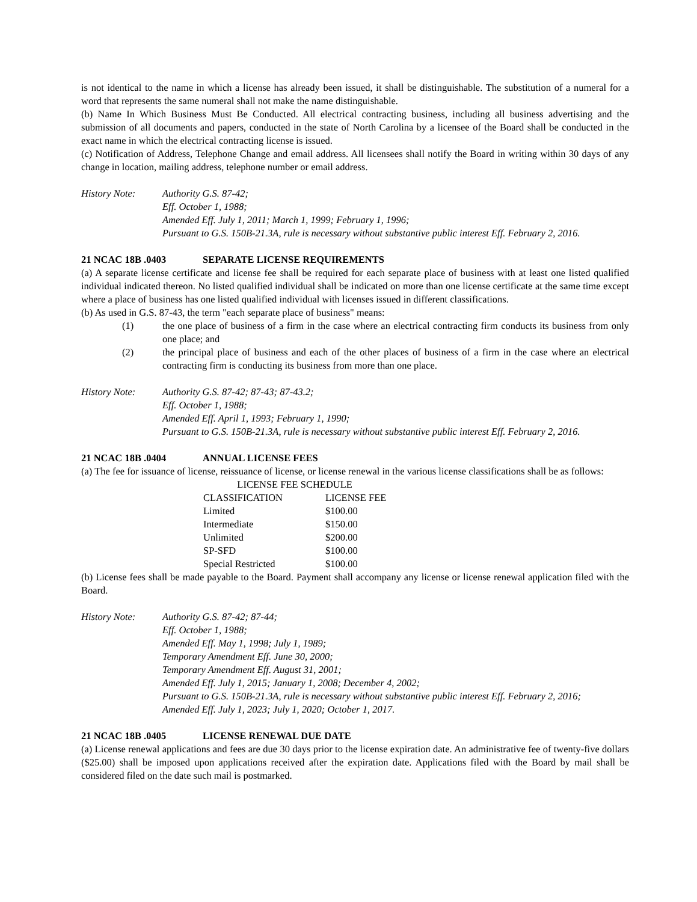is not identical to the name in which a license has already been issued, it shall be distinguishable. The substitution of a numeral for a word that represents the same numeral shall not make the name distinguishable.
(b) Name In Which Business Must Be Conducted. All electrical contracting business, including all business advertising and the submission of all documents and papers, conducted in the state of North Carolina by a licensee of the Board shall be conducted in the exact name in which the electrical contracting license is issued.
(c) Notification of Address, Telephone Change and email address. All licensees shall notify the Board in writing within 30 days of any change in location, mailing address, telephone number or email address.
History Note: Authority G.S. 87-42;
Eff. October 1, 1988;
Amended Eff. July 1, 2011; March 1, 1999; February 1, 1996;
Pursuant to G.S. 150B-21.3A, rule is necessary without substantive public interest Eff. February 2, 2016.
21 NCAC 18B .0403 SEPARATE LICENSE REQUIREMENTS
(a) A separate license certificate and license fee shall be required for each separate place of business with at least one listed qualified individual indicated thereon. No listed qualified individual shall be indicated on more than one license certificate at the same time except where a place of business has one listed qualified individual with licenses issued in different classifications.
(b) As used in G.S. 87-43, the term "each separate place of business" means:
(1) the one place of business of a firm in the case where an electrical contracting firm conducts its business from only one place; and
(2) the principal place of business and each of the other places of business of a firm in the case where an electrical contracting firm is conducting its business from more than one place.
History Note: Authority G.S. 87-42; 87-43; 87-43.2;
Eff. October 1, 1988;
Amended Eff. April 1, 1993; February 1, 1990;
Pursuant to G.S. 150B-21.3A, rule is necessary without substantive public interest Eff. February 2, 2016.
21 NCAC 18B .0404 ANNUAL LICENSE FEES
(a) The fee for issuance of license, reissuance of license, or license renewal in the various license classifications shall be as follows:
| LICENSE FEE SCHEDULE | |
| --- | --- |
| CLASSIFICATION | LICENSE FEE |
| Limited | $100.00 |
| Intermediate | $150.00 |
| Unlimited | $200.00 |
| SP-SFD | $100.00 |
| Special Restricted | $100.00 |
(b) License fees shall be made payable to the Board. Payment shall accompany any license or license renewal application filed with the Board.
History Note: Authority G.S. 87-42; 87-44;
Eff. October 1, 1988;
Amended Eff. May 1, 1998; July 1, 1989;
Temporary Amendment Eff. June 30, 2000;
Temporary Amendment Eff. August 31, 2001;
Amended Eff. July 1, 2015; January 1, 2008; December 4, 2002;
Pursuant to G.S. 150B-21.3A, rule is necessary without substantive public interest Eff. February 2, 2016;
Amended Eff. July 1, 2023; July 1, 2020; October 1, 2017.
21 NCAC 18B .0405 LICENSE RENEWAL DUE DATE
(a) License renewal applications and fees are due 30 days prior to the license expiration date. An administrative fee of twenty-five dollars ($25.00) shall be imposed upon applications received after the expiration date. Applications filed with the Board by mail shall be considered filed on the date such mail is postmarked.